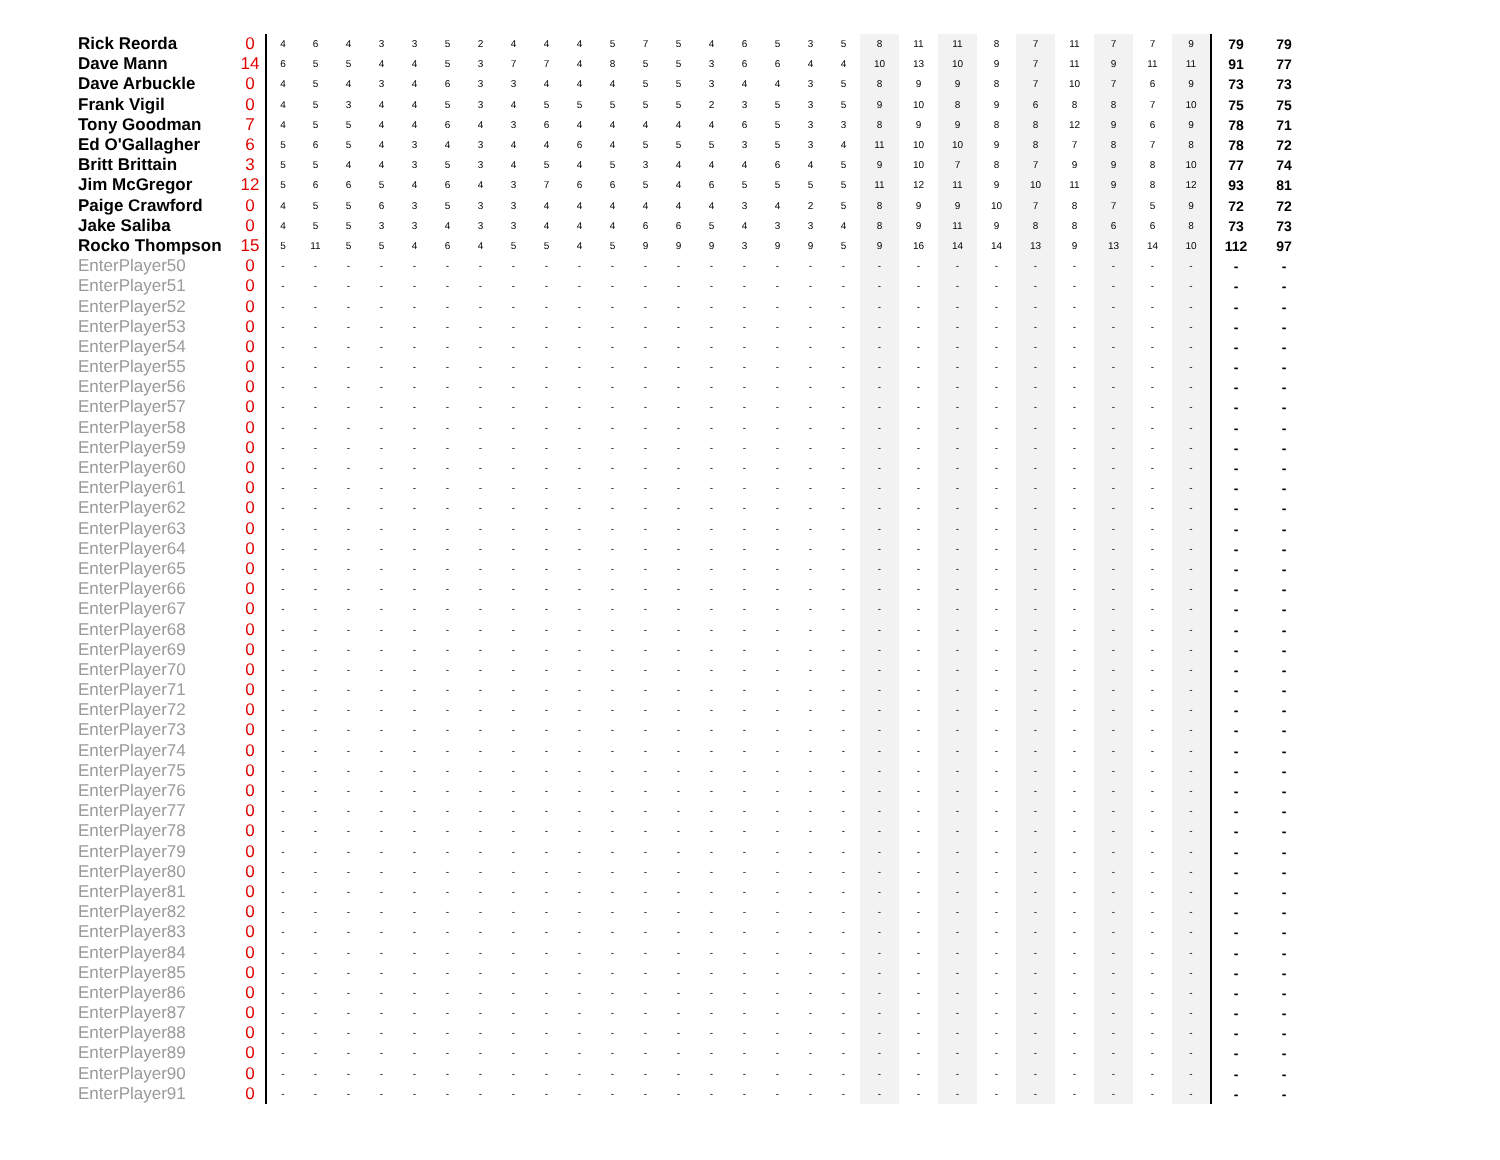| Rick Reorda | 0 | 4 | 6 | 4 | 3 | 3 | 5 | 2 | 4 | 4 | 4 | 5 | 7 | 5 | 4 | 6 | 5 | 3 | 5 | 8 | 11 | 11 | 8 | 7 | 11 | 7 | 7 | 9 | 79 | 79 |
| Dave Mann | 14 | 6 | 5 | 5 | 4 | 4 | 5 | 3 | 7 | 7 | 4 | 8 | 5 | 5 | 3 | 6 | 6 | 4 | 4 | 10 | 13 | 10 | 9 | 7 | 11 | 9 | 11 | 11 | 91 | 77 |
| Dave Arbuckle | 0 | 4 | 5 | 4 | 3 | 4 | 6 | 3 | 3 | 4 | 4 | 4 | 5 | 5 | 3 | 4 | 4 | 3 | 5 | 8 | 9 | 9 | 8 | 7 | 10 | 7 | 6 | 9 | 73 | 73 |
| Frank Vigil | 0 | 4 | 5 | 3 | 4 | 4 | 5 | 3 | 4 | 5 | 5 | 5 | 5 | 5 | 2 | 3 | 5 | 3 | 5 | 9 | 10 | 8 | 9 | 6 | 8 | 8 | 7 | 10 | 75 | 75 |
| Tony Goodman | 7 | 4 | 5 | 5 | 4 | 4 | 6 | 4 | 3 | 6 | 4 | 4 | 4 | 4 | 4 | 6 | 5 | 3 | 3 | 8 | 9 | 9 | 8 | 8 | 12 | 9 | 6 | 9 | 78 | 71 |
| Ed O'Gallagher | 6 | 5 | 6 | 5 | 4 | 3 | 4 | 3 | 4 | 4 | 6 | 4 | 5 | 5 | 5 | 3 | 5 | 3 | 4 | 11 | 10 | 10 | 9 | 8 | 7 | 8 | 7 | 8 | 78 | 72 |
| Britt Brittain | 3 | 5 | 5 | 4 | 4 | 3 | 5 | 3 | 4 | 5 | 4 | 5 | 3 | 4 | 4 | 4 | 6 | 4 | 5 | 9 | 10 | 7 | 8 | 7 | 9 | 9 | 8 | 10 | 77 | 74 |
| Jim McGregor | 12 | 5 | 6 | 6 | 5 | 4 | 6 | 4 | 3 | 7 | 6 | 6 | 5 | 4 | 6 | 5 | 5 | 5 | 5 | 11 | 12 | 11 | 9 | 10 | 11 | 9 | 8 | 12 | 93 | 81 |
| Paige Crawford | 0 | 4 | 5 | 5 | 6 | 3 | 5 | 3 | 3 | 4 | 4 | 4 | 4 | 4 | 4 | 3 | 4 | 2 | 5 | 8 | 9 | 9 | 10 | 7 | 8 | 7 | 5 | 9 | 72 | 72 |
| Jake Saliba | 0 | 4 | 5 | 5 | 3 | 3 | 4 | 3 | 3 | 4 | 4 | 4 | 6 | 6 | 5 | 4 | 3 | 3 | 4 | 8 | 9 | 11 | 9 | 8 | 8 | 6 | 6 | 8 | 73 | 73 |
| Rocko Thompson | 15 | 5 | 11 | 5 | 5 | 4 | 6 | 4 | 5 | 5 | 4 | 5 | 9 | 9 | 9 | 3 | 9 | 9 | 5 | 9 | 16 | 14 | 14 | 13 | 9 | 13 | 14 | 10 | 112 | 97 |
| EnterPlayer50 | 0 | - | - | - | - | - | - | - | - | - | - | - | - | - | - | - | - | - | - | - | - | - | - | - | - | - | - | - | - | - |
| EnterPlayer51 | 0 | - | - | - | - | - | - | - | - | - | - | - | - | - | - | - | - | - | - | - | - | - | - | - | - | - | - | - | - | - |
| EnterPlayer52 | 0 | - | - | - | - | - | - | - | - | - | - | - | - | - | - | - | - | - | - | - | - | - | - | - | - | - | - | - | - | - |
| EnterPlayer53 | 0 | - | - | - | - | - | - | - | - | - | - | - | - | - | - | - | - | - | - | - | - | - | - | - | - | - | - | - | - | - |
| EnterPlayer54 | 0 | - | - | - | - | - | - | - | - | - | - | - | - | - | - | - | - | - | - | - | - | - | - | - | - | - | - | - | - | - |
| EnterPlayer55 | 0 | - | - | - | - | - | - | - | - | - | - | - | - | - | - | - | - | - | - | - | - | - | - | - | - | - | - | - | - | - |
| EnterPlayer56 | 0 | - | - | - | - | - | - | - | - | - | - | - | - | - | - | - | - | - | - | - | - | - | - | - | - | - | - | - | - | - |
| EnterPlayer57 | 0 | - | - | - | - | - | - | - | - | - | - | - | - | - | - | - | - | - | - | - | - | - | - | - | - | - | - | - | - | - |
| EnterPlayer58 | 0 | - | - | - | - | - | - | - | - | - | - | - | - | - | - | - | - | - | - | - | - | - | - | - | - | - | - | - | - | - |
| EnterPlayer59 | 0 | - | - | - | - | - | - | - | - | - | - | - | - | - | - | - | - | - | - | - | - | - | - | - | - | - | - | - | - | - |
| EnterPlayer60 | 0 | - | - | - | - | - | - | - | - | - | - | - | - | - | - | - | - | - | - | - | - | - | - | - | - | - | - | - | - | - |
| EnterPlayer61 | 0 | - | - | - | - | - | - | - | - | - | - | - | - | - | - | - | - | - | - | - | - | - | - | - | - | - | - | - | - | - |
| EnterPlayer62 | 0 | - | - | - | - | - | - | - | - | - | - | - | - | - | - | - | - | - | - | - | - | - | - | - | - | - | - | - | - | - |
| EnterPlayer63 | 0 | - | - | - | - | - | - | - | - | - | - | - | - | - | - | - | - | - | - | - | - | - | - | - | - | - | - | - | - | - |
| EnterPlayer64 | 0 | - | - | - | - | - | - | - | - | - | - | - | - | - | - | - | - | - | - | - | - | - | - | - | - | - | - | - | - | - |
| EnterPlayer65 | 0 | - | - | - | - | - | - | - | - | - | - | - | - | - | - | - | - | - | - | - | - | - | - | - | - | - | - | - | - | - |
| EnterPlayer66 | 0 | - | - | - | - | - | - | - | - | - | - | - | - | - | - | - | - | - | - | - | - | - | - | - | - | - | - | - | - | - |
| EnterPlayer67 | 0 | - | - | - | - | - | - | - | - | - | - | - | - | - | - | - | - | - | - | - | - | - | - | - | - | - | - | - | - | - |
| EnterPlayer68 | 0 | - | - | - | - | - | - | - | - | - | - | - | - | - | - | - | - | - | - | - | - | - | - | - | - | - | - | - | - | - |
| EnterPlayer69 | 0 | - | - | - | - | - | - | - | - | - | - | - | - | - | - | - | - | - | - | - | - | - | - | - | - | - | - | - | - | - |
| EnterPlayer70 | 0 | - | - | - | - | - | - | - | - | - | - | - | - | - | - | - | - | - | - | - | - | - | - | - | - | - | - | - | - | - |
| EnterPlayer71 | 0 | - | - | - | - | - | - | - | - | - | - | - | - | - | - | - | - | - | - | - | - | - | - | - | - | - | - | - | - | - |
| EnterPlayer72 | 0 | - | - | - | - | - | - | - | - | - | - | - | - | - | - | - | - | - | - | - | - | - | - | - | - | - | - | - | - | - |
| EnterPlayer73 | 0 | - | - | - | - | - | - | - | - | - | - | - | - | - | - | - | - | - | - | - | - | - | - | - | - | - | - | - | - | - |
| EnterPlayer74 | 0 | - | - | - | - | - | - | - | - | - | - | - | - | - | - | - | - | - | - | - | - | - | - | - | - | - | - | - | - | - |
| EnterPlayer75 | 0 | - | - | - | - | - | - | - | - | - | - | - | - | - | - | - | - | - | - | - | - | - | - | - | - | - | - | - | - | - |
| EnterPlayer76 | 0 | - | - | - | - | - | - | - | - | - | - | - | - | - | - | - | - | - | - | - | - | - | - | - | - | - | - | - | - | - |
| EnterPlayer77 | 0 | - | - | - | - | - | - | - | - | - | - | - | - | - | - | - | - | - | - | - | - | - | - | - | - | - | - | - | - | - |
| EnterPlayer78 | 0 | - | - | - | - | - | - | - | - | - | - | - | - | - | - | - | - | - | - | - | - | - | - | - | - | - | - | - | - | - |
| EnterPlayer79 | 0 | - | - | - | - | - | - | - | - | - | - | - | - | - | - | - | - | - | - | - | - | - | - | - | - | - | - | - | - | - |
| EnterPlayer80 | 0 | - | - | - | - | - | - | - | - | - | - | - | - | - | - | - | - | - | - | - | - | - | - | - | - | - | - | - | - | - |
| EnterPlayer81 | 0 | - | - | - | - | - | - | - | - | - | - | - | - | - | - | - | - | - | - | - | - | - | - | - | - | - | - | - | - | - |
| EnterPlayer82 | 0 | - | - | - | - | - | - | - | - | - | - | - | - | - | - | - | - | - | - | - | - | - | - | - | - | - | - | - | - | - |
| EnterPlayer83 | 0 | - | - | - | - | - | - | - | - | - | - | - | - | - | - | - | - | - | - | - | - | - | - | - | - | - | - | - | - | - |
| EnterPlayer84 | 0 | - | - | - | - | - | - | - | - | - | - | - | - | - | - | - | - | - | - | - | - | - | - | - | - | - | - | - | - | - |
| EnterPlayer85 | 0 | - | - | - | - | - | - | - | - | - | - | - | - | - | - | - | - | - | - | - | - | - | - | - | - | - | - | - | - | - |
| EnterPlayer86 | 0 | - | - | - | - | - | - | - | - | - | - | - | - | - | - | - | - | - | - | - | - | - | - | - | - | - | - | - | - | - |
| EnterPlayer87 | 0 | - | - | - | - | - | - | - | - | - | - | - | - | - | - | - | - | - | - | - | - | - | - | - | - | - | - | - | - | - |
| EnterPlayer88 | 0 | - | - | - | - | - | - | - | - | - | - | - | - | - | - | - | - | - | - | - | - | - | - | - | - | - | - | - | - | - |
| EnterPlayer89 | 0 | - | - | - | - | - | - | - | - | - | - | - | - | - | - | - | - | - | - | - | - | - | - | - | - | - | - | - | - | - |
| EnterPlayer90 | 0 | - | - | - | - | - | - | - | - | - | - | - | - | - | - | - | - | - | - | - | - | - | - | - | - | - | - | - | - | - |
| EnterPlayer91 | 0 | - | - | - | - | - | - | - | - | - | - | - | - | - | - | - | - | - | - | - | - | - | - | - | - | - | - | - | - | - |